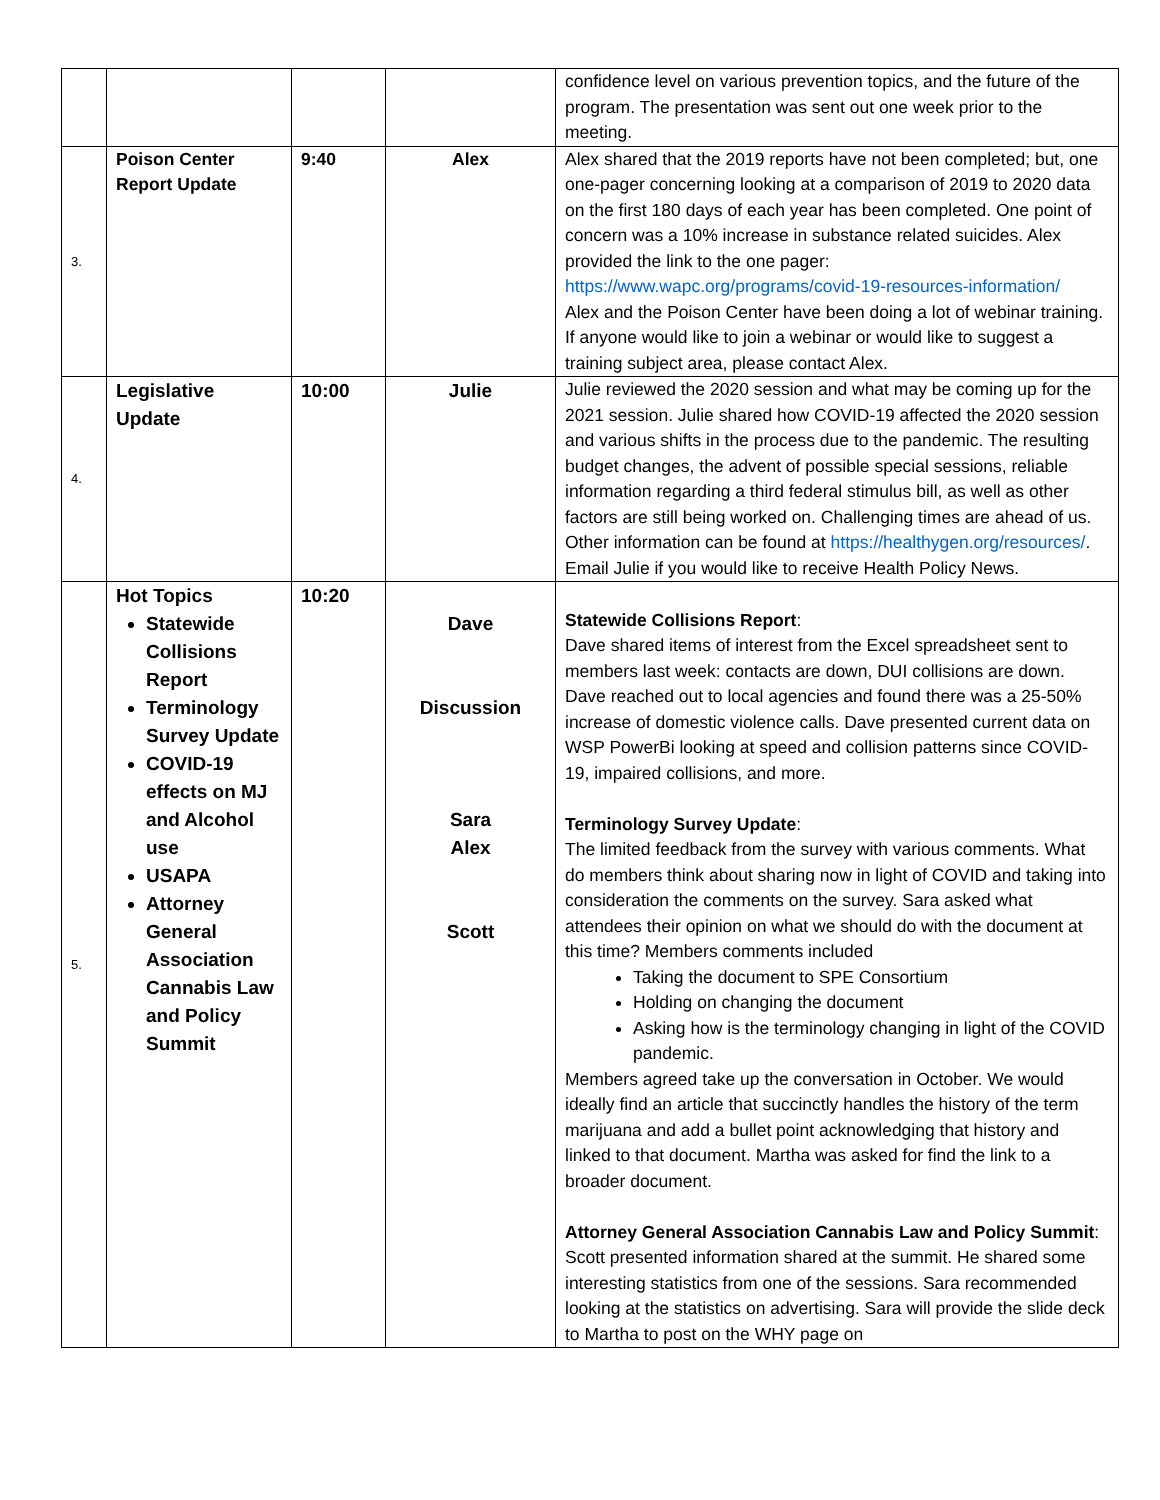| | | | | confidence level on various prevention topics, and the future of the program. The presentation was sent out one week prior to the meeting. |
| 3. | Poison Center Report Update | 9:40 | Alex | Alex shared that the 2019 reports have not been completed; but, one one-pager concerning looking at a comparison of 2019 to 2020 data on the first 180 days of each year has been completed. One point of concern was a 10% increase in substance related suicides. Alex provided the link to the one pager: https://www.wapc.org/programs/covid-19-resources-information/ Alex and the Poison Center have been doing a lot of webinar training. If anyone would like to join a webinar or would like to suggest a training subject area, please contact Alex. |
| 4. | Legislative Update | 10:00 | Julie | Julie reviewed the 2020 session and what may be coming up for the 2021 session. Julie shared how COVID-19 affected the 2020 session and various shifts in the process due to the pandemic. The resulting budget changes, the advent of possible special sessions, reliable information regarding a third federal stimulus bill, as well as other factors are still being worked on. Challenging times are ahead of us. Other information can be found at https://healthygen.org/resources/ . Email Julie if you would like to receive Health Policy News. |
| 5. | Hot Topics Statewide Collisions Report Terminology Survey Update COVID-19 effects on MJ and Alcohol use USAPA Attorney General Association Cannabis Law and Policy Summit | 10:20 | Dave Discussion Sara Alex Scott | Statewide Collisions Report : Dave shared items of interest from the Excel spreadsheet sent to members last week: contacts are down, DUI collisions are down. Dave reached out to local agencies and found there was a 25-50% increase of domestic violence calls. Dave presented current data on WSP PowerBi looking at speed and collision patterns since COVID-19, impaired collisions, and more. Terminology Survey Update : The limited feedback from the survey with various comments. What do members think about sharing now in light of COVID and taking into consideration the comments on the survey. Sara asked what attendees their opinion on what we should do with the document at this time? Members comments included Taking the document to SPE Consortium Holding on changing the document Asking how is the terminology changing in light of the COVID pandemic. Members agreed take up the conversation in October. We would ideally find an article that succinctly handles the history of the term marijuana and add a bullet point acknowledging that history and linked to that document. Martha was asked for find the link to a broader document. Attorney General Association Cannabis Law and Policy Summit : Scott presented information shared at the summit. He shared some interesting statistics from one of the sessions. Sara recommended looking at the statistics on advertising. Sara will provide the slide deck to Martha to post on the WHY page on |